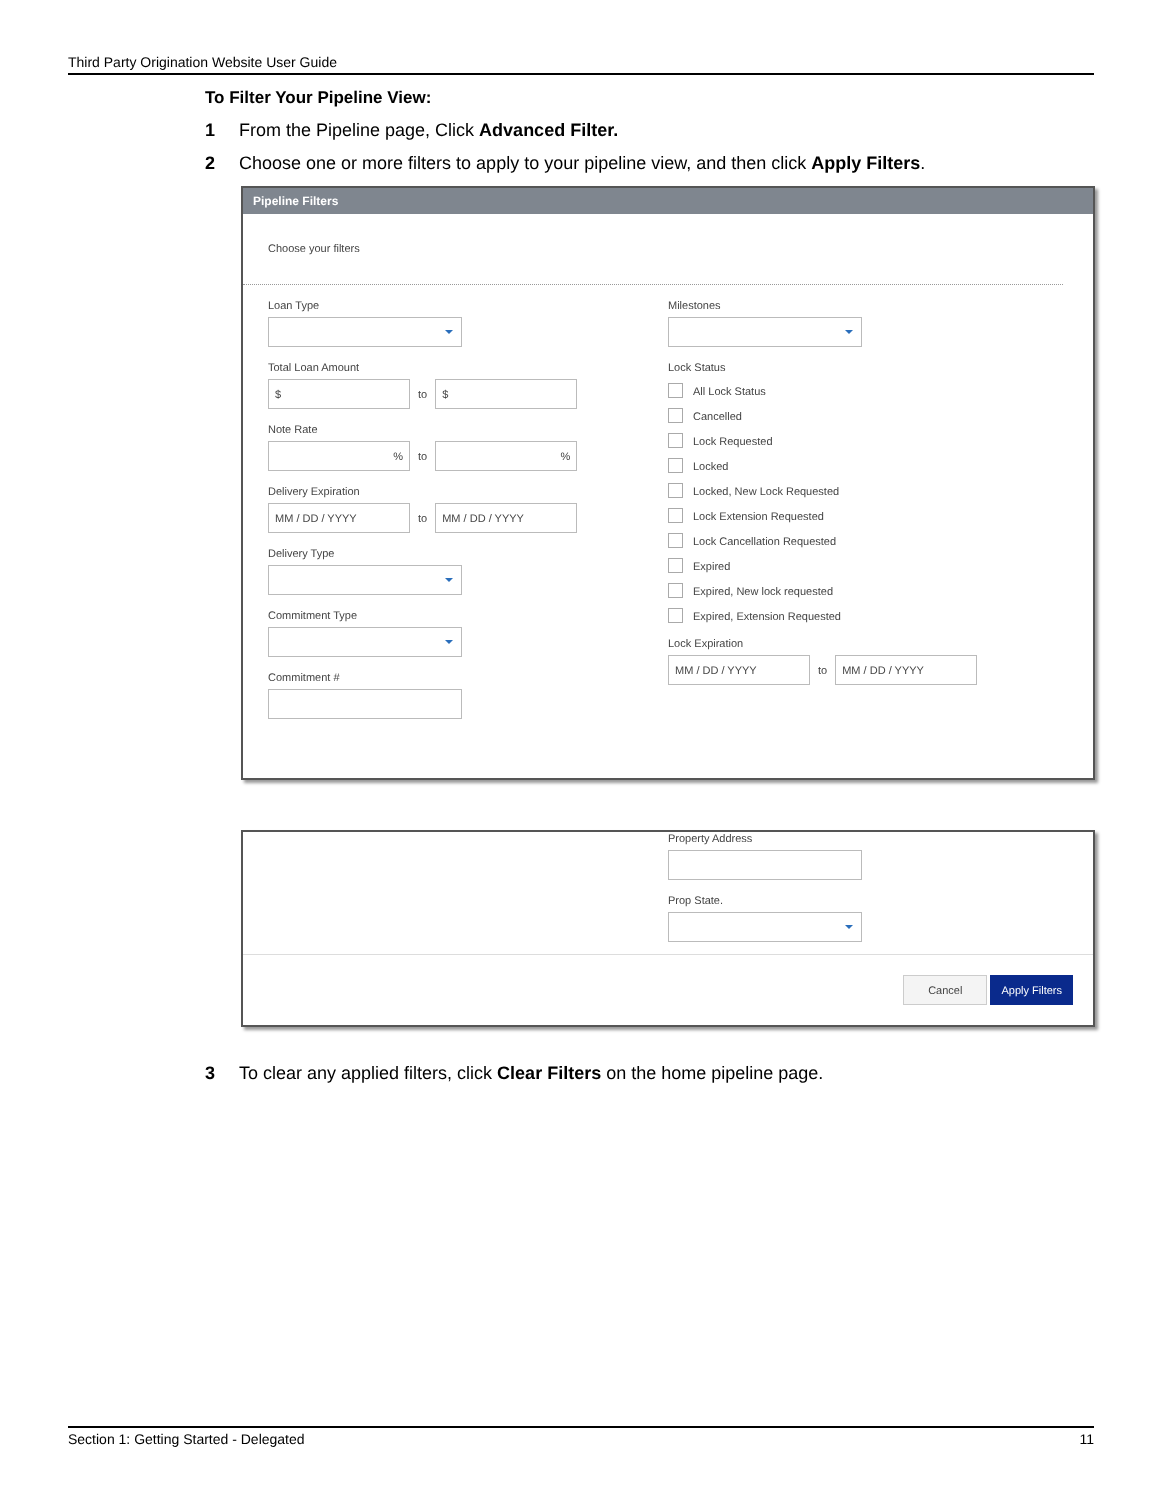Third Party Origination Website User Guide
To Filter Your Pipeline View:
1 From the Pipeline page, Click Advanced Filter.
2 Choose one or more filters to apply to your pipeline view, and then click Apply Filters.
Pipeline Filters
Choose your filters
Loan Type
Total Loan Amount
$
to
$
Note Rate
%
to
%
Delivery Expiration
MM / DD / YYYY
to
MM / DD / YYYY
Delivery Type
Commitment Type
Commitment #
Milestones
Lock Status
All Lock Status
Cancelled
Lock Requested
Locked
Locked, New Lock Requested
Lock Extension Requested
Lock Cancellation Requested
Expired
Expired, New lock requested
Expired, Extension Requested
Lock Expiration
MM / DD / YYYY
to
MM / DD / YYYY
Property Address
Prop State.
Cancel Apply Filters
3 To clear any applied filters, click Clear Filters on the home pipeline page.
Section 1: Getting Started - Delegated 11